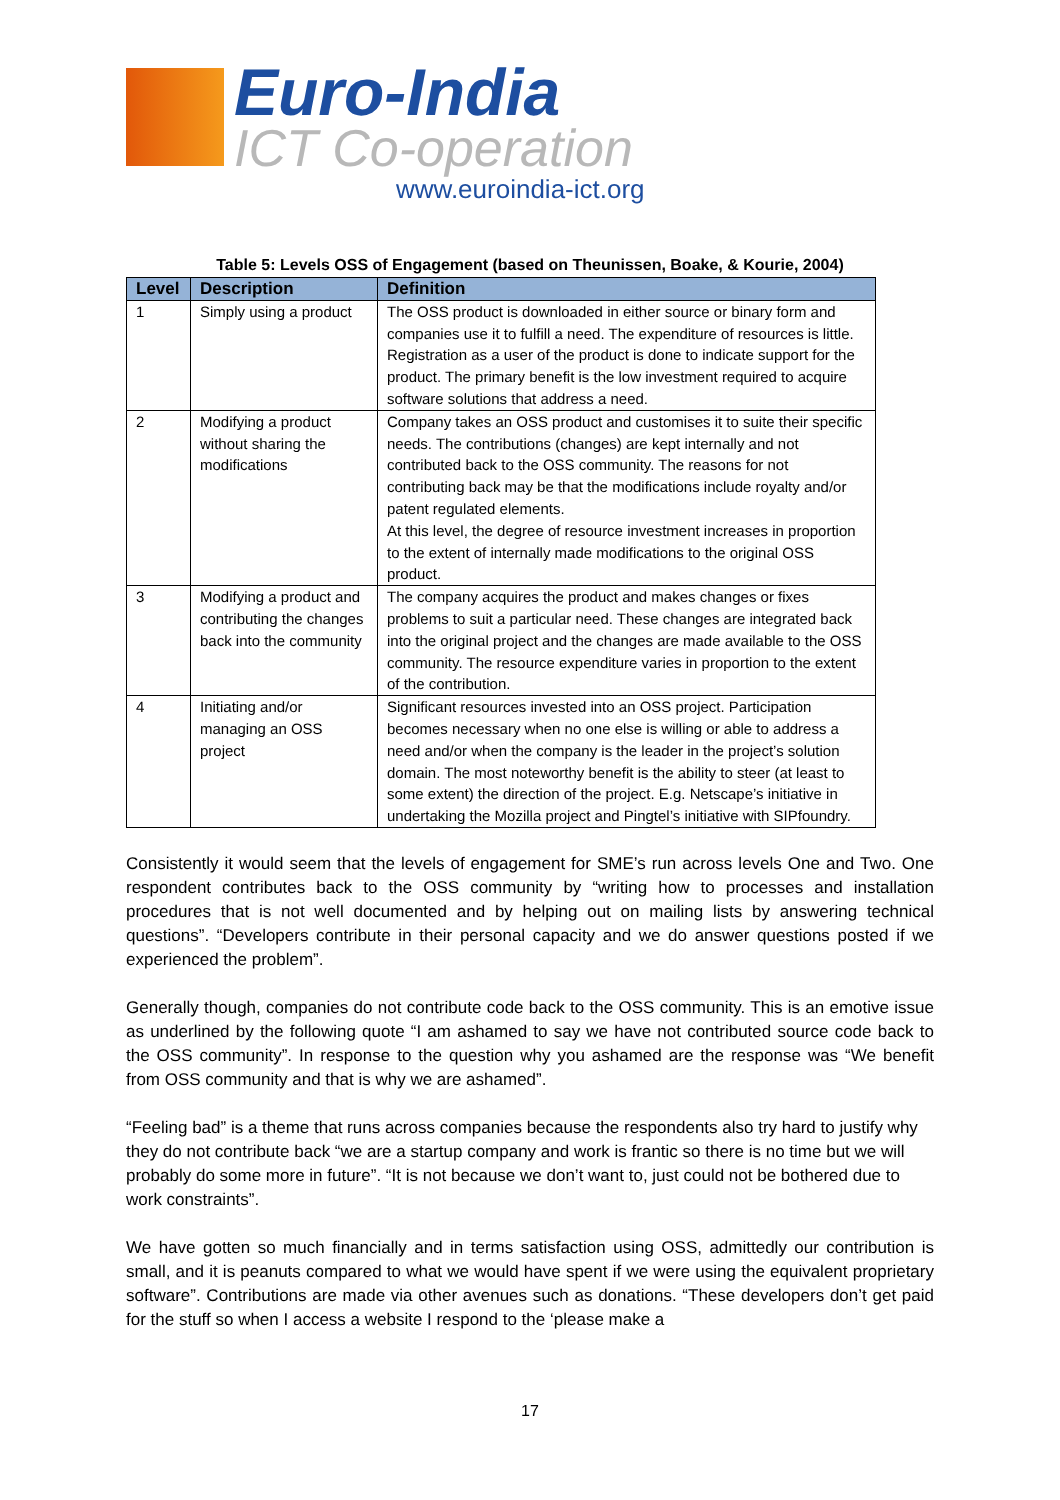Euro-India
ICT Co-operation
www.euroindia-ict.org
Table 5: Levels OSS of Engagement (based on Theunissen, Boake, & Kourie, 2004)
| Level | Description | Definition |
| --- | --- | --- |
| 1 | Simply using a product | The OSS product is downloaded in either source or binary form and companies use it to fulfill a need. The expenditure of resources is little. Registration as a user of the product is done to indicate support for the product. The primary benefit is the low investment required to acquire software solutions that address a need. |
| 2 | Modifying a product without sharing the modifications | Company takes an OSS product and customises it to suite their specific needs. The contributions (changes) are kept internally and not contributed back to the OSS community. The reasons for not contributing back may be that the modifications include royalty and/or patent regulated elements. At this level, the degree of resource investment increases in proportion to the extent of internally made modifications to the original OSS product. |
| 3 | Modifying a product and contributing the changes back into the community | The company acquires the product and makes changes or fixes problems to suit a particular need. These changes are integrated back into the original project and the changes are made available to the OSS community. The resource expenditure varies in proportion to the extent of the contribution. |
| 4 | Initiating and/or managing an OSS project | Significant resources invested into an OSS project. Participation becomes necessary when no one else is willing or able to address a need and/or when the company is the leader in the project’s solution domain. The most noteworthy benefit is the ability to steer (at least to some extent) the direction of the project. E.g. Netscape’s initiative in undertaking the Mozilla project and Pingtel’s initiative with SIPfoundry. |
Consistently it would seem that the levels of engagement for SME’s run across levels One and Two. One respondent contributes back to the OSS community by “writing how to processes and installation procedures that is not well documented and by helping out on mailing lists by answering technical questions”. “Developers contribute in their personal capacity and we do answer questions posted if we experienced the problem”.
Generally though, companies do not contribute code back to the OSS community. This is an emotive issue as underlined by the following quote “I am ashamed to say we have not contributed source code back to the OSS community”. In response to the question why you ashamed are the response was “We benefit from OSS community and that is why we are ashamed”.
“Feeling bad” is a theme that runs across companies because the respondents also try hard to justify why they do not contribute back “we are a startup company and work is frantic so there is no time but we will probably do some more in future”. “It is not because we don’t want to, just could not be bothered due to work constraints”.
We have gotten so much financially and in terms satisfaction using OSS, admittedly our contribution is small, and it is peanuts compared to what we would have spent if we were using the equivalent proprietary software”. Contributions are made via other avenues such as donations. “These developers don’t get paid for the stuff so when I access a website I respond to the ‘please make a
17